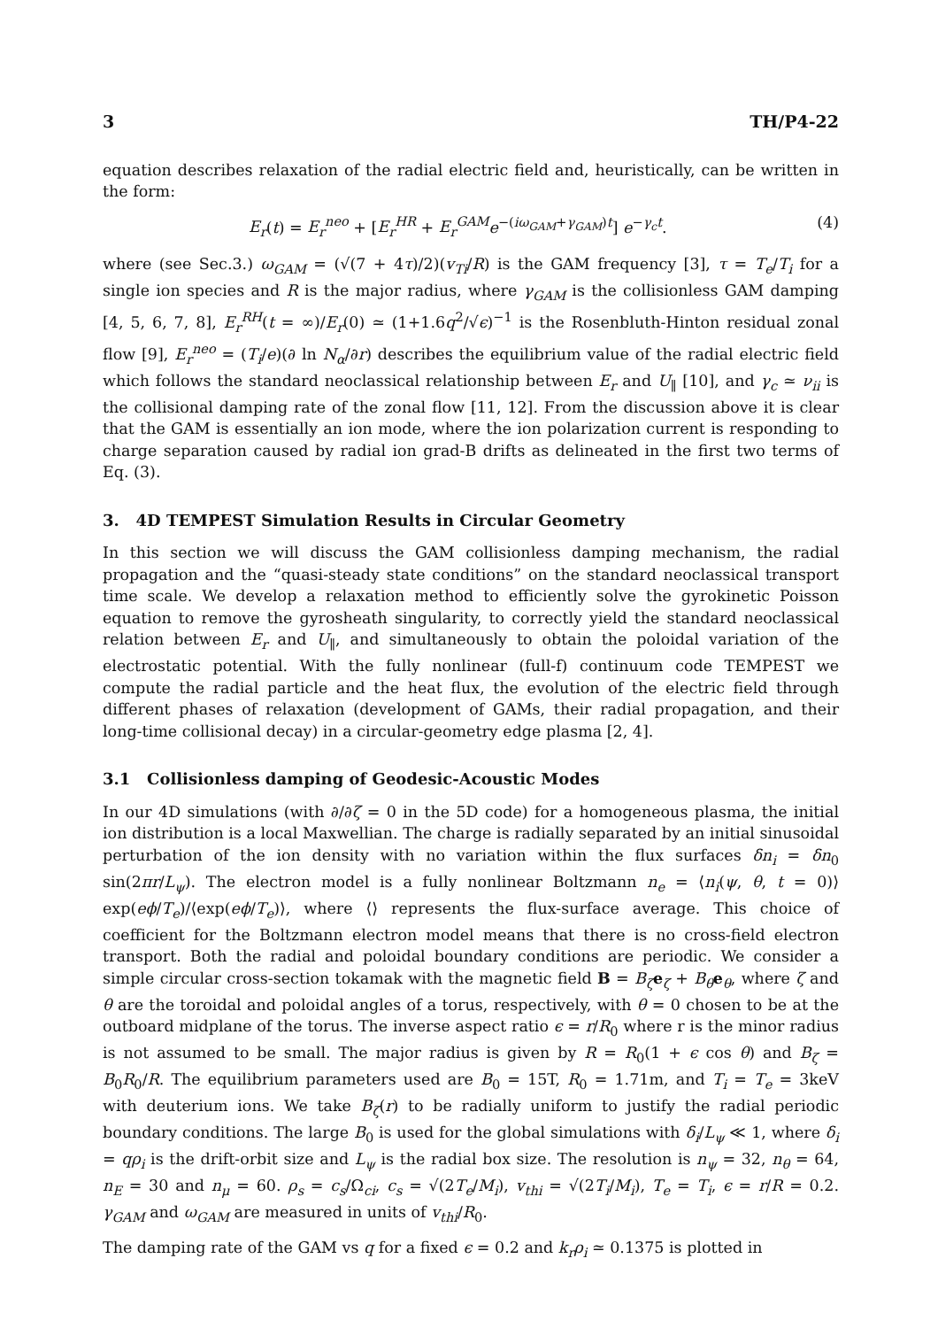3 TH/P4-22
equation describes relaxation of the radial electric field and, heuristically, can be written in the form:
E<sub>r</sub>(t) = E<sub>r</sub><sup>neo</sup> + [E<sub>r</sub><sup>HR</sup> + E<sub>r</sub><sup>GAM</sup> e<sup>−(iω<sub>GAM</sub>+γ<sub>GAM</sub>)t</sup>] e<sup>−γ<sub>c</sub>t</sup>. (4)
where (see Sec.3.) ω<sub>GAM</sub> = (√(7 + 4τ)/2)(v<sub>Ti</sub>/R) is the GAM frequency [3], τ = T<sub>e</sub>/T<sub>i</sub> for a single ion species and R is the major radius, where γ<sub>GAM</sub> is the collisionless GAM damping [4, 5, 6, 7, 8], E<sub>r</sub><sup>RH</sup>(t = ∞)/E<sub>r</sub>(0) ≃ (1+1.6q<sup>2</sup>/√ϵ)<sup>−1</sup> is the Rosenbluth-Hinton residual zonal flow [9], E<sub>r</sub><sup>neo</sup> = (T<sub>i</sub>/e)(∂ ln N<sub>α</sub>/∂r) describes the equilibrium value of the radial electric field which follows the standard neoclassical relationship between E<sub>r</sub> and U<sub>∥</sub> [10], and γ<sub>c</sub> ≃ ν<sub>ii</sub> is the collisional damping rate of the zonal flow [11, 12]. From the discussion above it is clear that the GAM is essentially an ion mode, where the ion polarization current is responding to charge separation caused by radial ion grad-B drifts as delineated in the first two terms of Eq. (3).
3. 4D TEMPEST Simulation Results in Circular Geometry
In this section we will discuss the GAM collisionless damping mechanism, the radial propagation and the “quasi-steady state conditions” on the standard neoclassical transport time scale. We develop a relaxation method to efficiently solve the gyrokinetic Poisson equation to remove the gyrosheath singularity, to correctly yield the standard neoclassical relation between E<sub>r</sub> and U<sub>∥</sub>, and simultaneously to obtain the poloidal variation of the electrostatic potential. With the fully nonlinear (full-f) continuum code TEMPEST we compute the radial particle and the heat flux, the evolution of the electric field through different phases of relaxation (development of GAMs, their radial propagation, and their long-time collisional decay) in a circular-geometry edge plasma [2, 4].
3.1 Collisionless damping of Geodesic-Acoustic Modes
In our 4D simulations (with ∂/∂ζ = 0 in the 5D code) for a homogeneous plasma, the initial ion distribution is a local Maxwellian. The charge is radially separated by an initial sinusoidal perturbation of the ion density with no variation within the flux surfaces δn<sub>i</sub> = δn<sub>0</sub> sin(2πr/L<sub>ψ</sub>). The electron model is a fully nonlinear Boltzmann n<sub>e</sub> = ⟨n<sub>i</sub>(ψ, θ, t = 0)⟩ exp(eϕ/T<sub>e</sub>)/⟨exp(eϕ/T<sub>e</sub>)⟩, where ⟨⟩ represents the flux-surface average. This choice of coefficient for the Boltzmann electron model means that there is no cross-field electron transport. Both the radial and poloidal boundary conditions are periodic. We consider a simple circular cross-section tokamak with the magnetic field B = B<sub>ζ</sub> e<sub>ζ</sub> + B<sub>θ</sub> e<sub>θ</sub>, where ζ and θ are the toroidal and poloidal angles of a torus, respectively, with θ = 0 chosen to be at the outboard midplane of the torus. The inverse aspect ratio ϵ = r/R<sub>0</sub> where r is the minor radius is not assumed to be small. The major radius is given by R = R<sub>0</sub>(1 + ϵ cos θ) and B<sub>ζ</sub> = B<sub>0</sub>R<sub>0</sub>/R. The equilibrium parameters used are B<sub>0</sub> = 15T, R<sub>0</sub> = 1.71m, and T<sub>i</sub> = T<sub>e</sub> = 3keV with deuterium ions. We take B<sub>ζ</sub>(r) to be radially uniform to justify the radial periodic boundary conditions. The large B<sub>0</sub> is used for the global simulations with δ<sub>i</sub>/L<sub>ψ</sub> ≪ 1, where δ<sub>i</sub> = qρ<sub>i</sub> is the drift-orbit size and L<sub>ψ</sub> is the radial box size. The resolution is n<sub>ψ</sub> = 32, n<sub>θ</sub> = 64, n<sub>E</sub> = 30 and n<sub>μ</sub> = 60. ρ<sub>s</sub> = c<sub>s</sub>/Ω<sub>ci</sub>, c<sub>s</sub> = √(2T<sub>e</sub>/M<sub>i</sub>), v<sub>thi</sub> = √(2T<sub>i</sub>/M<sub>i</sub>), T<sub>e</sub> = T<sub>i</sub>, ϵ = r/R = 0.2. γ<sub>GAM</sub> and ω<sub>GAM</sub> are measured in units of v<sub>thi</sub>/R<sub>0</sub>.
The damping rate of the GAM vs q for a fixed ϵ = 0.2 and k<sub>r</sub>ρ<sub>i</sub> ≃ 0.1375 is plotted in